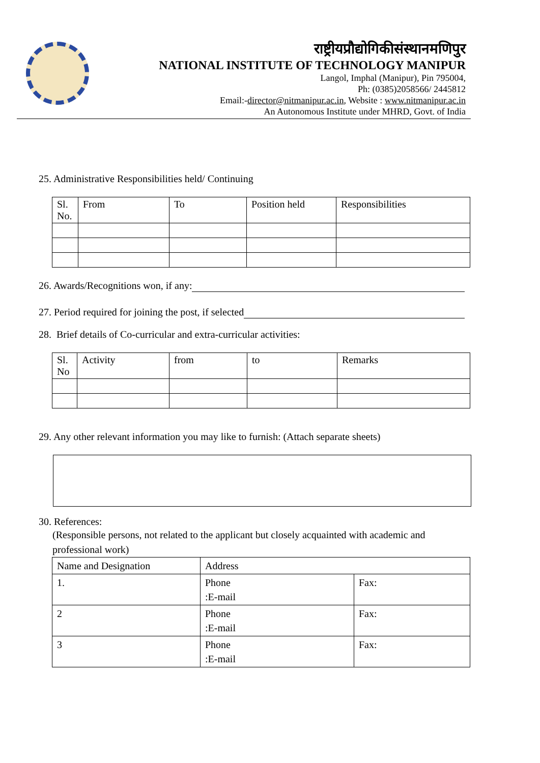राष्ट्रीयप्रौद्योगिकीसंस्थानमणिपुर
NATIONAL INSTITUTE OF TECHNOLOGY MANIPUR
Langol, Imphal (Manipur), Pin 795004,
Ph: (0385)2058566/ 2445812
Email:-director@nitmanipur.ac.in, Website : www.nitmanipur.ac.in
An Autonomous Institute under MHRD, Govt. of India
25. Administrative Responsibilities held/ Continuing
| Sl. No. | From | To | Position held | Responsibilities |
26. Awards/Recognitions won, if any:
27. Period required for joining the post, if selected
28. Brief details of Co-curricular and extra-curricular activities:
| Sl. No | Activity | from | to | Remarks |
29. Any other relevant information you may like to furnish: (Attach separate sheets)
30. References:
(Responsible persons, not related to the applicant but closely acquainted with academic and professional work)
| Name and Designation | Address | |
| 1. | Phone :E-mail | Fax: |
| 2 | Phone :E-mail | Fax: |
| 3 | Phone :E-mail | Fax: |